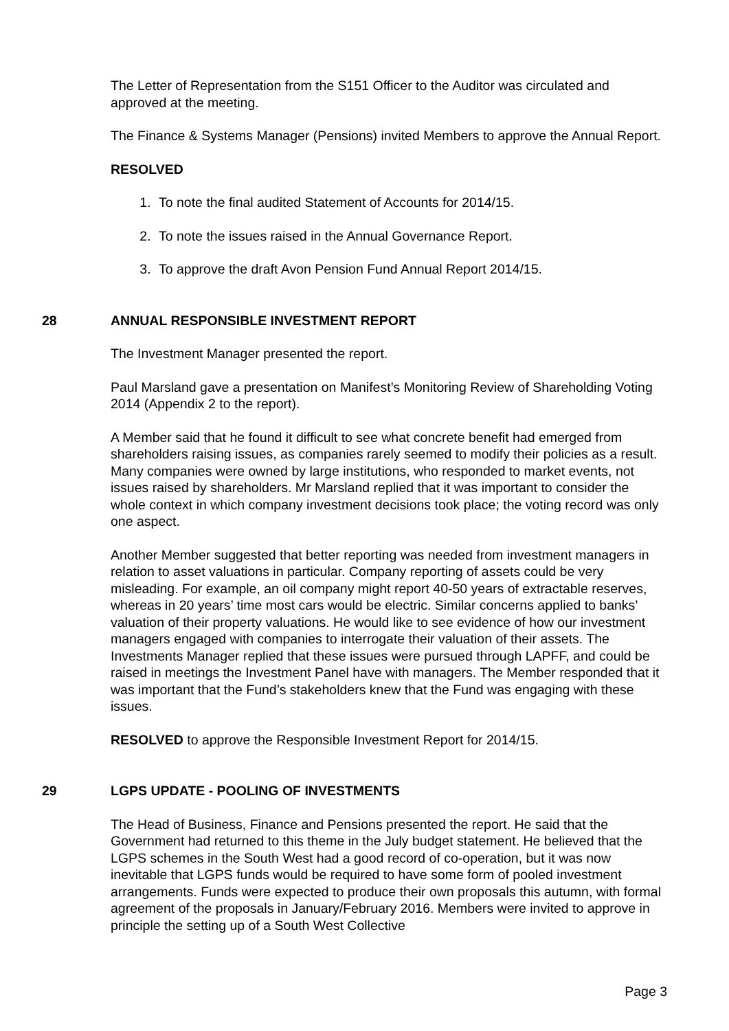The Letter of Representation from the S151 Officer to the Auditor was circulated and approved at the meeting.
The Finance & Systems Manager (Pensions) invited Members to approve the Annual Report.
RESOLVED
1. To note the final audited Statement of Accounts for 2014/15.
2. To note the issues raised in the Annual Governance Report.
3. To approve the draft Avon Pension Fund Annual Report 2014/15.
28 ANNUAL RESPONSIBLE INVESTMENT REPORT
The Investment Manager presented the report.
Paul Marsland gave a presentation on Manifest’s Monitoring Review of Shareholding Voting 2014 (Appendix 2 to the report).
A Member said that he found it difficult to see what concrete benefit had emerged from shareholders raising issues, as companies rarely seemed to modify their policies as a result. Many companies were owned by large institutions, who responded to market events, not issues raised by shareholders. Mr Marsland replied that it was important to consider the whole context in which company investment decisions took place; the voting record was only one aspect.
Another Member suggested that better reporting was needed from investment managers in relation to asset valuations in particular. Company reporting of assets could be very misleading. For example, an oil company might report 40-50 years of extractable reserves, whereas in 20 years’ time most cars would be electric. Similar concerns applied to banks’ valuation of their property valuations. He would like to see evidence of how our investment managers engaged with companies to interrogate their valuation of their assets. The Investments Manager replied that these issues were pursued through LAPFF, and could be raised in meetings the Investment Panel have with managers. The Member responded that it was important that the Fund’s stakeholders knew that the Fund was engaging with these issues.
RESOLVED to approve the Responsible Investment Report for 2014/15.
29 LGPS UPDATE - POOLING OF INVESTMENTS
The Head of Business, Finance and Pensions presented the report. He said that the Government had returned to this theme in the July budget statement. He believed that the LGPS schemes in the South West had a good record of co-operation, but it was now inevitable that LGPS funds would be required to have some form of pooled investment arrangements. Funds were expected to produce their own proposals this autumn, with formal agreement of the proposals in January/February 2016. Members were invited to approve in principle the setting up of a South West Collective
Page 3